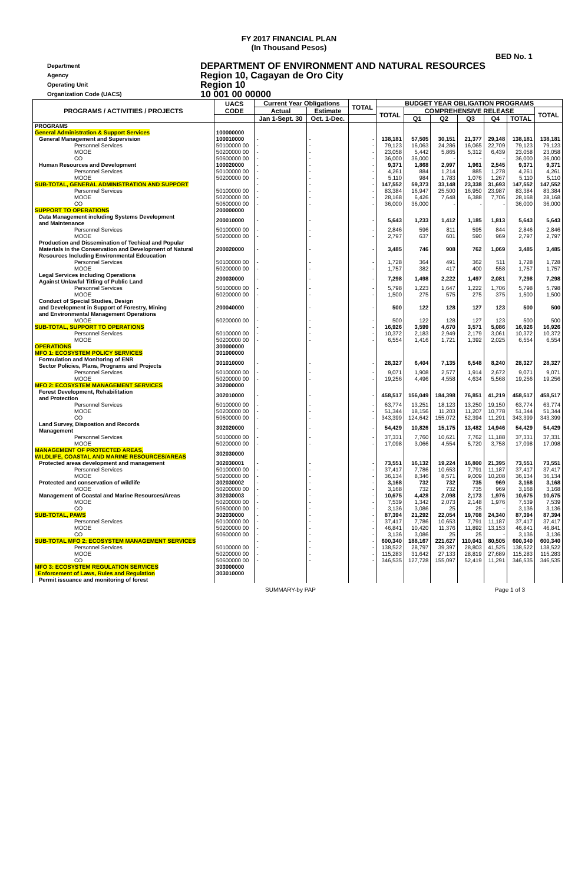FY 2017 FINANCIAL PLAN
(In Thousand Pesos)
BED No. 1
Department
DEPARTMENT OF ENVIRONMENT AND NATURAL RESOURCES
Agency
Region 10, Cagayan de Oro City
Operating Unit
Region 10
Organization Code (UACS)
10 001 00 00000
| PROGRAMS / ACTIVITIES / PROJECTS | UACS CODE | Current Year Obligations | | TOTAL | BUDGET YEAR OBLIGATION PROGRAMS | | | | | | |
| --- | --- | --- | --- | --- | --- | --- | --- | --- | --- | --- | --- |
| | | Actual | Estimate | | TOTAL | COMPREHENSIVE RELEASE | | | | | TOTAL |
| | | Jan 1-Sept. 30 | Oct. 1-Dec. | | | Q1 | Q2 | Q3 | Q4 | TOTAL | |
| PROGRAMS | | | | | | | | | | | |
| General Administration & Support Services | 100000000 | | | | | | | | | | |
| General Management and Supervision | 100010000 | - | - | - | 138,181 | 57,505 | 30,151 | 21,377 | 29,148 | 138,181 | 138,181 |
| Personnel Services | 50100000 00 | - | - | - | 79,123 | 16,063 | 24,286 | 16,065 | 22,709 | 79,123 | 79,123 |
| MOOE | 50200000 00 | - | - | - | 23,058 | 5,442 | 5,865 | 5,312 | 6,439 | 23,058 | 23,058 |
| CO | 50600000 00 | - | - | - | 36,000 | 36,000 | - | - | - | 36,000 | 36,000 |
| Human Resources and Development | 100020000 | - | - | - | 9,371 | 1,868 | 2,997 | 1,961 | 2,545 | 9,371 | 9,371 |
| Personnel Services | 50100000 00 | - | - | - | 4,261 | 884 | 1,214 | 885 | 1,278 | 4,261 | 4,261 |
| MOOE | 50200000 00 | - | - | - | 5,110 | 984 | 1,783 | 1,076 | 1,267 | 5,110 | 5,110 |
| SUB-TOTAL, GENERAL ADMINISTRATION AND SUPPORT | | - | - | - | 147,552 | 59,373 | 33,148 | 23,338 | 31,693 | 147,552 | 147,552 |
| Personnel Services | 50100000 00 | - | - | - | 83,384 | 16,947 | 25,500 | 16,950 | 23,987 | 83,384 | 83,384 |
| MOOE | 50200000 00 | - | - | - | 28,168 | 6,426 | 7,648 | 6,388 | 7,706 | 28,168 | 28,168 |
| CO | 50600000 00 | - | - | - | 36,000 | 36,000 | - | - | - | 36,000 | 36,000 |
| SUPPORT TO OPERATIONS | 200000000 | | | | | | | | | | |
| Data Management including Systems Development and Maintenance | 200010000 | - | - | - | 5,643 | 1,233 | 1,412 | 1,185 | 1,813 | 5,643 | 5,643 |
| Personnel Services | 50100000 00 | - | - | - | 2,846 | 596 | 811 | 595 | 844 | 2,846 | 2,846 |
| MOOE | 50200000 00 | - | - | - | 2,797 | 637 | 601 | 590 | 969 | 2,797 | 2,797 |
| Production and Dissemination of Techical and Popular Materials in the Conservation and Development of Natural Resources Including Environmental Edcucation | 200020000 | - | - | - | 3,485 | 746 | 908 | 762 | 1,069 | 3,485 | 3,485 |
| Personnel Services | 50100000 00 | - | - | - | 1,728 | 364 | 491 | 362 | 511 | 1,728 | 1,728 |
| MOOE | 50200000 00 | - | - | - | 1,757 | 382 | 417 | 400 | 558 | 1,757 | 1,757 |
| Legal Services including Operations Against Unlawful Titling of Public Land | 200030000 | - | - | - | 7,298 | 1,498 | 2,222 | 1,497 | 2,081 | 7,298 | 7,298 |
| Personnel Services | 50100000 00 | - | - | - | 5,798 | 1,223 | 1,647 | 1,222 | 1,706 | 5,798 | 5,798 |
| MOOE | 50200000 00 | - | - | - | 1,500 | 275 | 575 | 275 | 375 | 1,500 | 1,500 |
| Conduct of Special Studies, Design and Development in Support of Forestry, Mining and Environmental Management Operations | 200040000 | - | - | - | 500 | 122 | 128 | 127 | 123 | 500 | 500 |
| MOOE | 50200000 00 | - | - | - | 500 | 122 | 128 | 127 | 123 | 500 | 500 |
| SUB-TOTAL, SUPPORT TO OPERATIONS | | - | - | - | 16,926 | 3,599 | 4,670 | 3,571 | 5,086 | 16,926 | 16,926 |
| Personnel Services | 50100000 00 | - | - | - | 10,372 | 2,183 | 2,949 | 2,179 | 3,061 | 10,372 | 10,372 |
| MOOE | 50200000 00 | - | - | - | 6,554 | 1,416 | 1,721 | 1,392 | 2,025 | 6,554 | 6,554 |
| OPERATIONS | 300000000 | | | | | | | | | | |
| MFO 1: ECOSYSTEM POLICY SERVICES | 301000000 | | | | | | | | | | |
| Formulation and Monitoring of ENR Sector Policies, Plans, Programs and Projects | 301010000 | - | - | - | 28,327 | 6,404 | 7,135 | 6,548 | 8,240 | 28,327 | 28,327 |
| Personnel Services | 50100000 00 | - | - | - | 9,071 | 1,908 | 2,577 | 1,914 | 2,672 | 9,071 | 9,071 |
| MOOE | 50200000 00 | - | - | - | 19,256 | 4,496 | 4,558 | 4,634 | 5,568 | 19,256 | 19,256 |
| MFO 2: ECOSYSTEM MANAGEMENT SERVICES | 302000000 | | | | | | | | | | |
| Forest Development, Rehabilitation and Protection | 302010000 | - | - | - | 458,517 | 156,049 | 184,398 | 76,851 | 41,219 | 458,517 | 458,517 |
| Personnel Services | 50100000 00 | - | - | - | 63,774 | 13,251 | 18,123 | 13,250 | 19,150 | 63,774 | 63,774 |
| MOOE | 50200000 00 | - | - | - | 51,344 | 18,156 | 11,203 | 11,207 | 10,778 | 51,344 | 51,344 |
| CO | 50600000 00 | - | - | - | 343,399 | 124,642 | 155,072 | 52,394 | 11,291 | 343,399 | 343,399 |
| Land Survey, Dispostion and Records Management | 302020000 | - | - | - | 54,429 | 10,826 | 15,175 | 13,482 | 14,946 | 54,429 | 54,429 |
| Personnel Services | 50100000 00 | - | - | - | 37,331 | 7,760 | 10,621 | 7,762 | 11,188 | 37,331 | 37,331 |
| MOOE | 50200000 00 | - | - | - | 17,098 | 3,066 | 4,554 | 5,720 | 3,758 | 17,098 | 17,098 |
| MANAGEMENT OF PROTECTED AREAS, WILDLIFE, COASTAL AND MARINE RESOURCES/AREAS | 302030000 | | | | | | | | | | |
| Protected areas development and management | 302030001 | - | - | - | 73,551 | 16,132 | 19,224 | 16,800 | 21,395 | 73,551 | 73,551 |
| Personnel Services | 50100000 00 | - | - | - | 37,417 | 7,786 | 10,653 | 7,791 | 11,187 | 37,417 | 37,417 |
| MOOE | 50200000 00 | - | - | - | 36,134 | 8,346 | 8,571 | 9,009 | 10,208 | 36,134 | 36,134 |
| Protected and conservation of wildlife | 302030002 | - | - | - | 3,168 | 732 | 732 | 735 | 969 | 3,168 | 3,168 |
| MOOE | 50200000 00 | - | - | - | 3,168 | 732 | 732 | 735 | 969 | 3,168 | 3,168 |
| Management of Coastal and Marine Resources/Areas | 302030003 | - | - | - | 10,675 | 4,428 | 2,098 | 2,173 | 1,976 | 10,675 | 10,675 |
| MOOE | 50200000 00 | - | - | - | 7,539 | 1,342 | 2,073 | 2,148 | 1,976 | 7,539 | 7,539 |
| CO | 50600000 00 | - | - | - | 3,136 | 3,086 | 25 | 25 | - | 3,136 | 3,136 |
| SUB-TOTAL, PAWS | 302030000 | - | - | - | 87,394 | 21,292 | 22,054 | 19,708 | 24,340 | 87,394 | 87,394 |
| Personnel Services | 50100000 00 | - | - | - | 37,417 | 7,786 | 10,653 | 7,791 | 11,187 | 37,417 | 37,417 |
| MOOE | 50200000 00 | - | - | - | 46,841 | 10,420 | 11,376 | 11,892 | 13,153 | 46,841 | 46,841 |
| CO | 50600000 00 | - | - | - | 3,136 | 3,086 | 25 | 25 | - | 3,136 | 3,136 |
| SUB-TOTAL MFO 2: ECOSYSTEM MANAGEMENT SERVICES | | - | - | - | 600,340 | 188,167 | 221,627 | 110,041 | 80,505 | 600,340 | 600,340 |
| Personnel Services | 50100000 00 | - | - | - | 138,522 | 28,797 | 39,397 | 28,803 | 41,525 | 138,522 | 138,522 |
| MOOE | 50200000 00 | - | - | - | 115,283 | 31,642 | 27,133 | 28,819 | 27,689 | 115,283 | 115,283 |
| CO | 50600000 00 | - | - | - | 346,535 | 127,728 | 155,097 | 52,419 | 11,291 | 346,535 | 346,535 |
| MFO 3: ECOSYSTEM REGULATION SERVICES | 303000000 | | | | | | | | | | |
| Enforcement of Laws, Rules and Regulation | 303010000 | | | | | | | | | | |
| Permit issuance and monitoring of forest | | | | | | | | | | | |
SUMMARY-by PAP Page 1 of 3